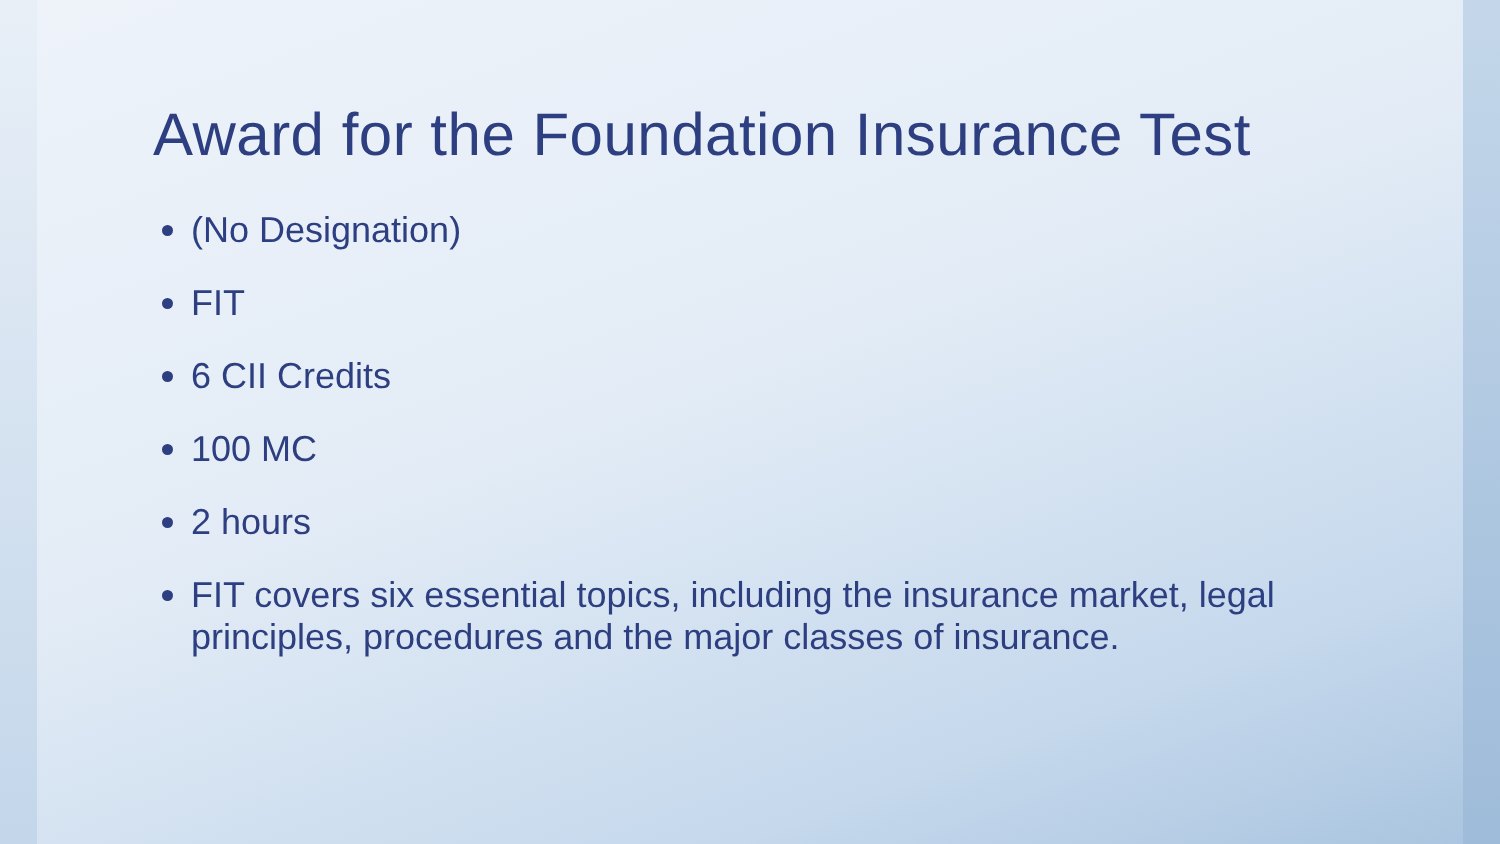Award for the Foundation Insurance Test
(No Designation)
FIT
6 CII Credits
100 MC
2 hours
FIT covers six essential topics, including the insurance market, legal principles, procedures and the major classes of insurance.